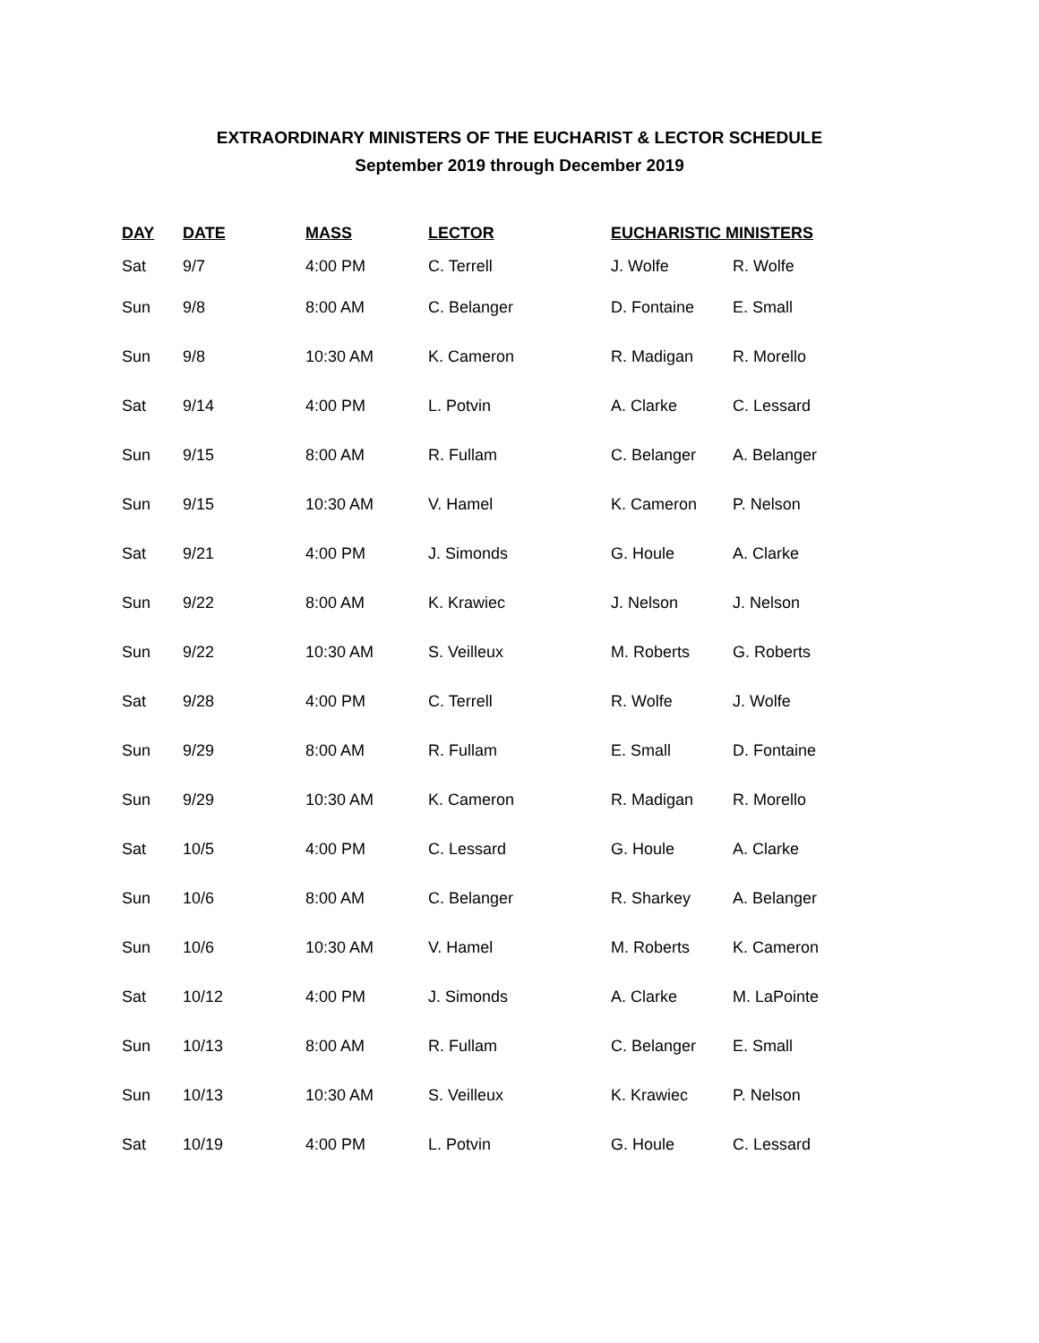EXTRAORDINARY MINISTERS OF THE EUCHARIST & LECTOR SCHEDULE
September 2019 through December 2019
| DAY | DATE | MASS | LECTOR | EUCHARISTIC MINISTERS | |
| --- | --- | --- | --- | --- | --- |
| Sat | 9/7 | 4:00 PM | C. Terrell | J. Wolfe | R. Wolfe |
| Sun | 9/8 | 8:00 AM | C. Belanger | D. Fontaine | E. Small |
| Sun | 9/8 | 10:30 AM | K. Cameron | R. Madigan | R. Morello |
| Sat | 9/14 | 4:00 PM | L. Potvin | A. Clarke | C. Lessard |
| Sun | 9/15 | 8:00 AM | R. Fullam | C. Belanger | A. Belanger |
| Sun | 9/15 | 10:30 AM | V. Hamel | K. Cameron | P. Nelson |
| Sat | 9/21 | 4:00 PM | J. Simonds | G. Houle | A. Clarke |
| Sun | 9/22 | 8:00 AM | K. Krawiec | J. Nelson | J. Nelson |
| Sun | 9/22 | 10:30 AM | S. Veilleux | M. Roberts | G. Roberts |
| Sat | 9/28 | 4:00 PM | C. Terrell | R. Wolfe | J. Wolfe |
| Sun | 9/29 | 8:00 AM | R. Fullam | E. Small | D. Fontaine |
| Sun | 9/29 | 10:30 AM | K. Cameron | R. Madigan | R. Morello |
| Sat | 10/5 | 4:00 PM | C. Lessard | G. Houle | A. Clarke |
| Sun | 10/6 | 8:00 AM | C. Belanger | R. Sharkey | A. Belanger |
| Sun | 10/6 | 10:30 AM | V. Hamel | M. Roberts | K. Cameron |
| Sat | 10/12 | 4:00 PM | J. Simonds | A. Clarke | M. LaPointe |
| Sun | 10/13 | 8:00 AM | R. Fullam | C. Belanger | E. Small |
| Sun | 10/13 | 10:30 AM | S. Veilleux | K. Krawiec | P. Nelson |
| Sat | 10/19 | 4:00 PM | L. Potvin | G. Houle | C. Lessard |